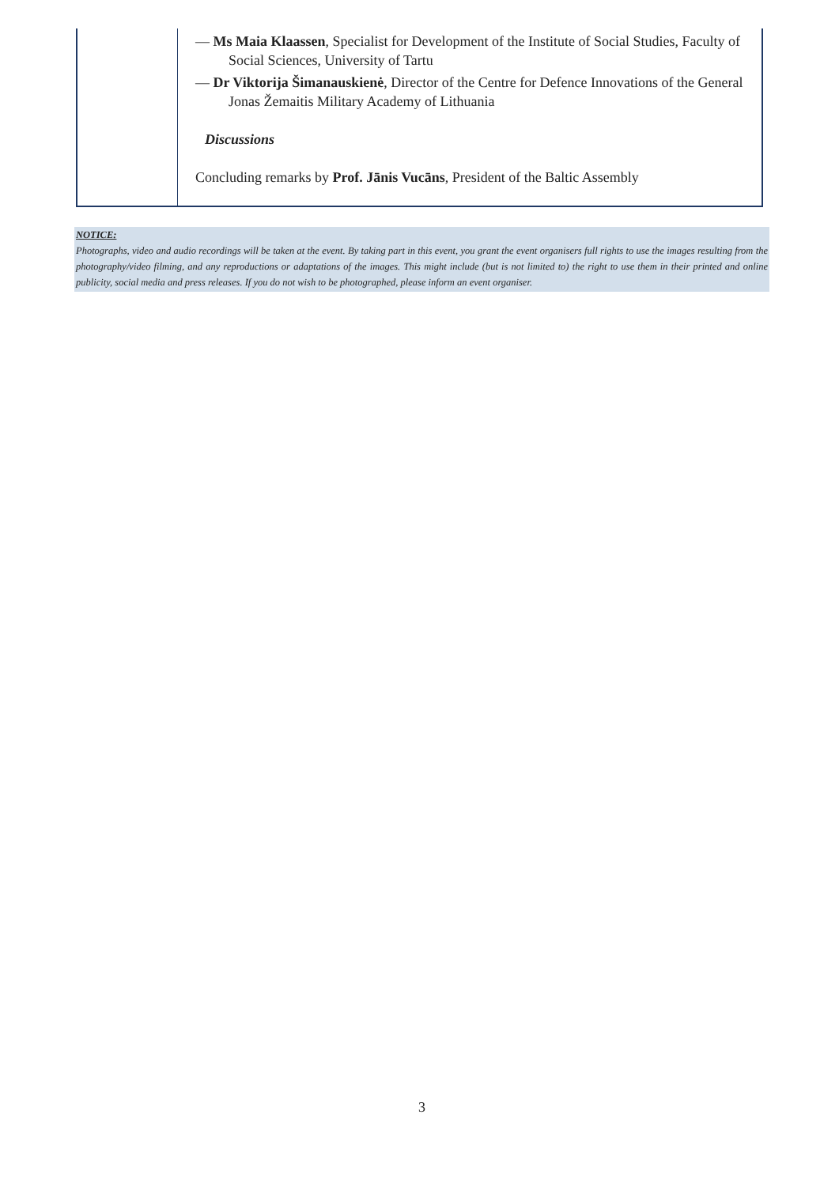| | — Ms Maia Klaassen , Specialist for Development of the Institute of Social Studies, Faculty of Social Sciences, University of Tartu — Dr Viktorija Šimanauskienė , Director of the Centre for Defence Innovations of the General Jonas Žemaitis Military Academy of Lithuania Discussions Concluding remarks by Prof. Jānis Vucāns , President of the Baltic Assembly |
NOTICE:
Photographs, video and audio recordings will be taken at the event. By taking part in this event, you grant the event organisers full rights to use the images resulting from the photography/video filming, and any reproductions or adaptations of the images. This might include (but is not limited to) the right to use them in their printed and online publicity, social media and press releases. If you do not wish to be photographed, please inform an event organiser.
3